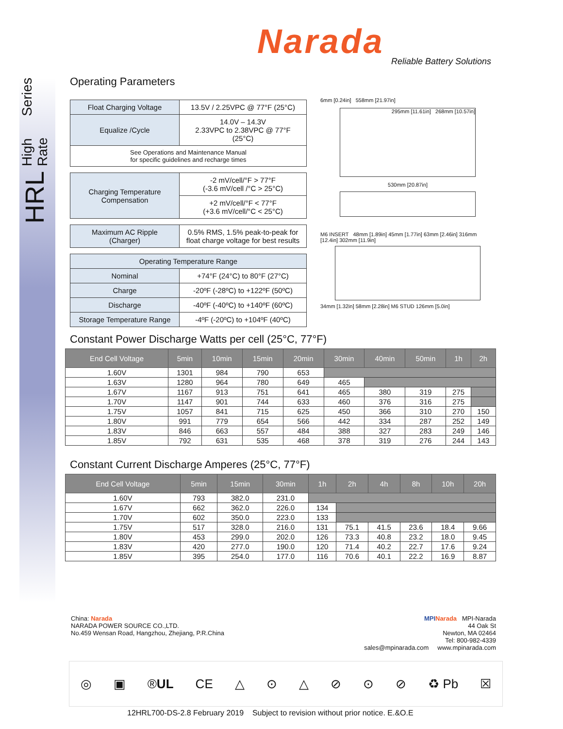HRL High Rate Series
Narada Reliable Battery Solutions
Operating Parameters
| Float Charging Voltage | 13.5V / 2.25VPC @ 77°F (25°C) |
| Equalize /Cycle | 14.0V – 14.3V 2.33VPC to 2.38VPC @ 77°F (25°C) |
| See Operations and Maintenance Manual for specific guidelines and recharge times | |
| Charging Temperature Compensation | -2 mV/cell/°F > 77°F (-3.6 mV/cell /°C > 25°C) |
| | +2 mV/cell/°F < 77°F (+3.6 mV/cell/°C < 25°C) |
| Maximum AC Ripple (Charger) | 0.5% RMS, 1.5% peak-to-peak for float charge voltage for best results |
| Operating Temperature Range | |
| Nominal | +74°F (24°C) to 80°F (27°C) |
| Charge | -20ºF (-28ºC) to +122ºF (50ºC) |
| Discharge | -40ºF (-40ºC) to +140ºF (60ºC) |
| Storage Temperature Range | -4ºF (-20ºC) to +104ºF (40ºC) |
Constant Power Discharge Watts per cell (25°C, 77°F)
| End Cell Voltage | 5min | 10min | 15min | 20min | 30min | 40min | 50min | 1h | 2h |
| --- | --- | --- | --- | --- | --- | --- | --- | --- | --- |
| 1.60V | 1301 | 984 | 790 | 653 | | | | | |
| 1.63V | 1280 | 964 | 780 | 649 | 465 | | | | |
| 1.67V | 1167 | 913 | 751 | 641 | 465 | 380 | 319 | 275 | |
| 1.70V | 1147 | 901 | 744 | 633 | 460 | 376 | 316 | 275 | |
| 1.75V | 1057 | 841 | 715 | 625 | 450 | 366 | 310 | 270 | 150 |
| 1.80V | 991 | 779 | 654 | 566 | 442 | 334 | 287 | 252 | 149 |
| 1.83V | 846 | 663 | 557 | 484 | 388 | 327 | 283 | 249 | 146 |
| 1.85V | 792 | 631 | 535 | 468 | 378 | 319 | 276 | 244 | 143 |
Constant Current Discharge Amperes (25°C, 77°F)
| End Cell Voltage | 5min | 15min | 30min | 1h | 2h | 4h | 8h | 10h | 20h |
| --- | --- | --- | --- | --- | --- | --- | --- | --- | --- |
| 1.60V | 793 | 382.0 | 231.0 | | | | | | |
| 1.67V | 662 | 362.0 | 226.0 | 134 | | | | | |
| 1.70V | 602 | 350.0 | 223.0 | 133 | | | | | |
| 1.75V | 517 | 328.0 | 216.0 | 131 | 75.1 | 41.5 | 23.6 | 18.4 | 9.66 |
| 1.80V | 453 | 299.0 | 202.0 | 126 | 73.3 | 40.8 | 23.2 | 18.0 | 9.45 |
| 1.83V | 420 | 277.0 | 190.0 | 120 | 71.4 | 40.2 | 22.7 | 17.6 | 9.24 |
| 1.85V | 395 | 254.0 | 177.0 | 116 | 70.6 | 40.1 | 22.2 | 16.9 | 8.87 |
6mm [0.24in] 558mm [21.97in]
295mm [11.61in] 268mm [10.57in]
530mm [20.87in]
M6 INSERT 48mm [1.89in] 45mm [1.77in] 63mm [2.46in] 316mm [12.4in] 302mm [11.9in]
34mm [1.32in] 58mm [2.28in] M6 STUD 126mm [5.0in]
China: Narada
NARADA POWER SOURCE CO.,LTD.
No.459 Wensan Road, Hangzhou, Zhejiang, P.R.China
MPI Narada MPI-Narada
44 Oak St
Newton, MA 02464
Tel: 800-982-4339
sales@mpinarada.com www.mpinarada.com
◎ ▣ ®UL CE △ ⊙ △ ⊘ ⊙ ⊘ ♻ Pb ☒
12HRL700-DS-2.8 February 2019 Subject to revision without prior notice. E.&O.E